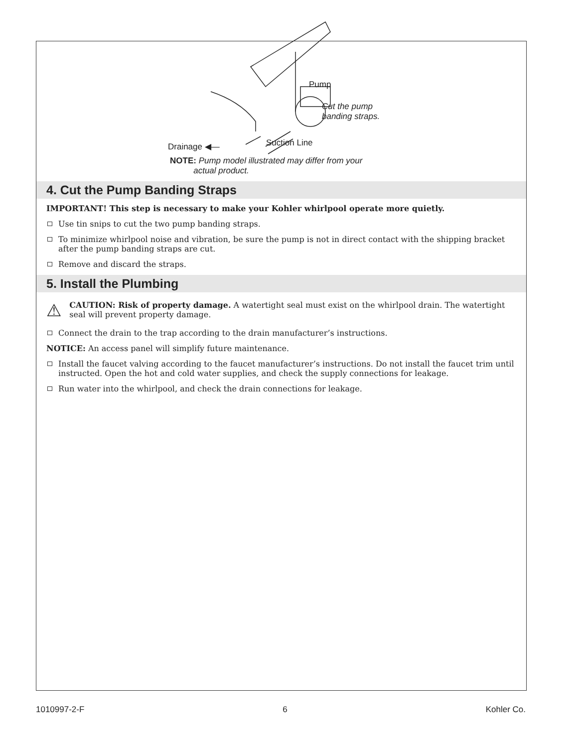Pump
Cut the pump
banding straps.
Suction Line
Drainage ◀—
NOTE: Pump model illustrated may differ from your
actual product.
4. Cut the Pump Banding Straps
IMPORTANT! This step is necessary to make your Kohler whirlpool operate more quietly.
Use tin snips to cut the two pump banding straps.
To minimize whirlpool noise and vibration, be sure the pump is not in direct contact with the shipping bracket after the pump banding straps are cut.
Remove and discard the straps.
5. Install the Plumbing
⚠
CAUTION: Risk of property damage. A watertight seal must exist on the whirlpool drain. The watertight seal will prevent property damage.
Connect the drain to the trap according to the drain manufacturer’s instructions.
NOTICE: An access panel will simplify future maintenance.
Install the faucet valving according to the faucet manufacturer’s instructions. Do not install the faucet trim until instructed. Open the hot and cold water supplies, and check the supply connections for leakage.
Run water into the whirlpool, and check the drain connections for leakage.
1010997-2-F 6 Kohler Co.